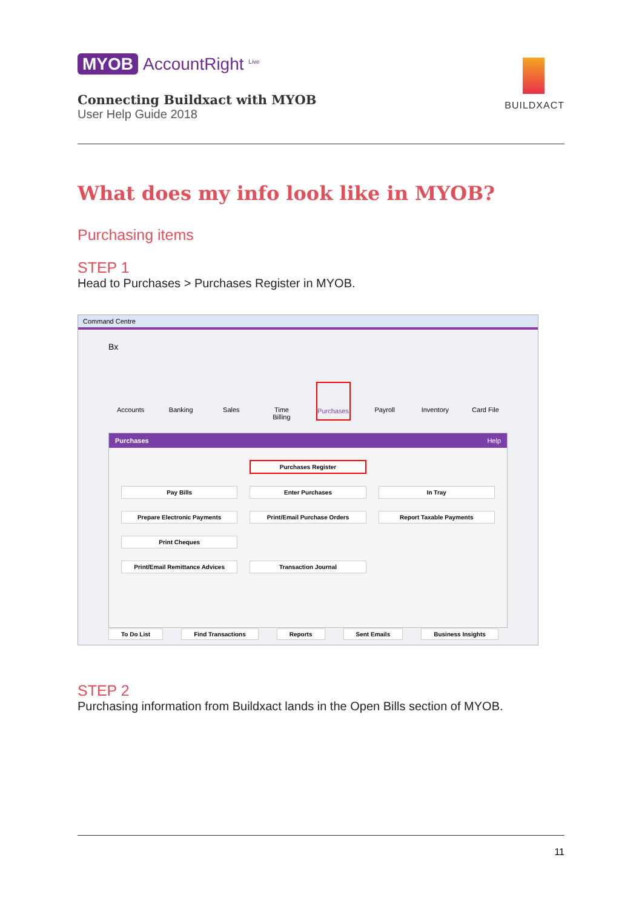MYOB AccountRight <sup>Live</sup>
Connecting Buildxact with MYOB
User Help Guide 2018
BUILDXACT
What does my info look like in MYOB?
Purchasing items
STEP 1
Head to Purchases > Purchases Register in MYOB.
Command Centre
Bx
Accounts Banking Sales Time Billing Purchases Payroll Inventory Card File
Purchases Help
Purchases Register Pay Bills Enter Purchases In Tray Prepare Electronic Payments Print/Email Purchase Orders Report Taxable Payments Print Cheques Print/Email Remittance Advices Transaction Journal
To Do List Find Transactions Reports Sent Emails Business Insights
STEP 2
Purchasing information from Buildxact lands in the Open Bills section of MYOB.
11